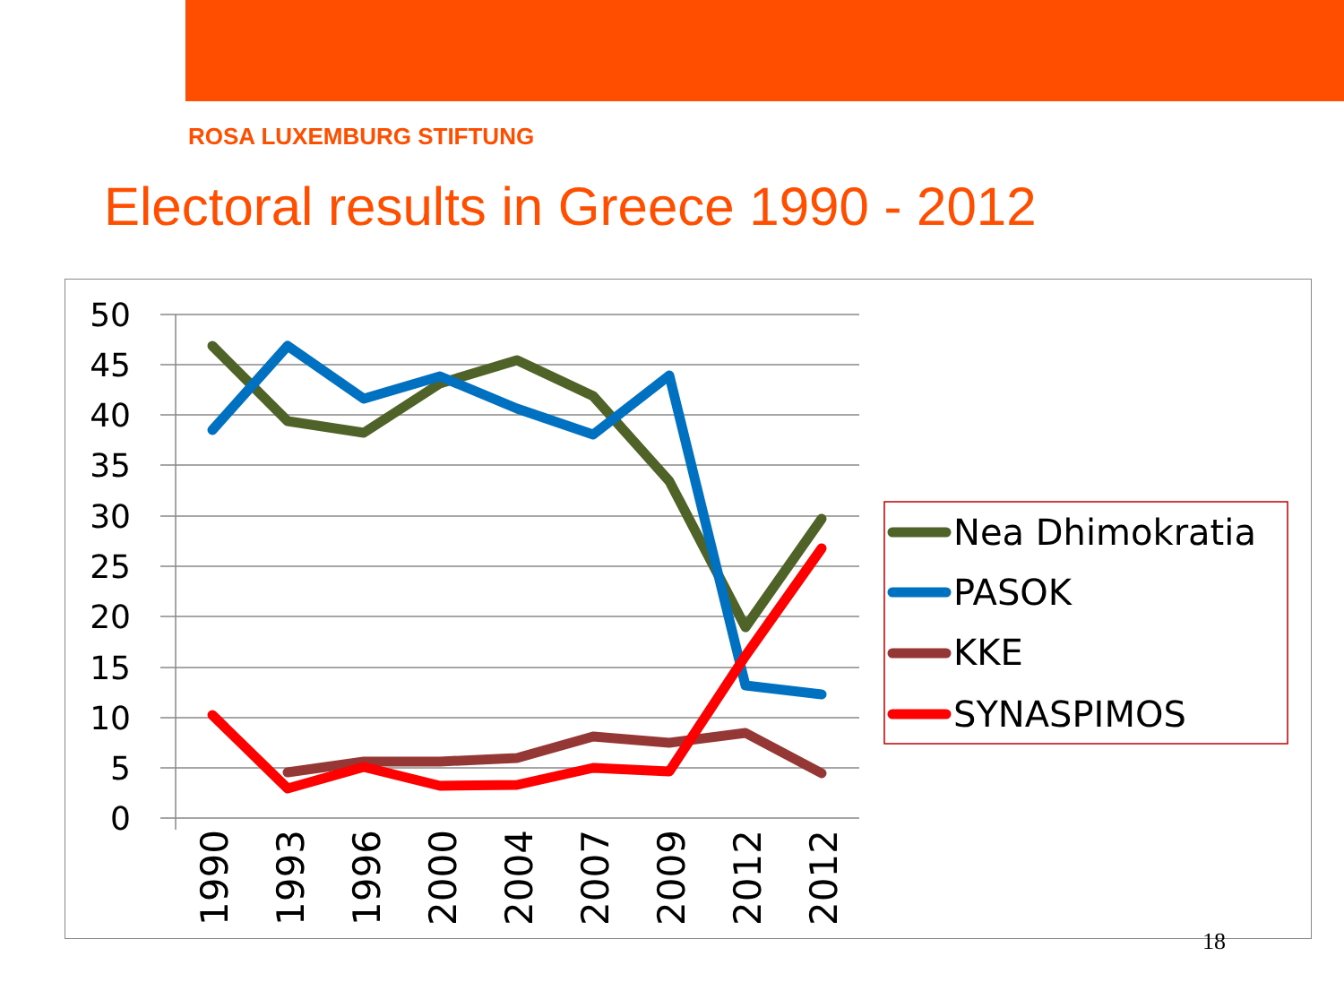ROSA LUXEMBURG STIFTUNG
Electoral results in Greece 1990 - 2012
50
45
40
35
30
25
20
15
10
5
0
1990
1993
1996
2000
2004
2007
2009
2012
2012
Nea Dhimokratia
PASOK
KKE
SYNASPIMOS
18